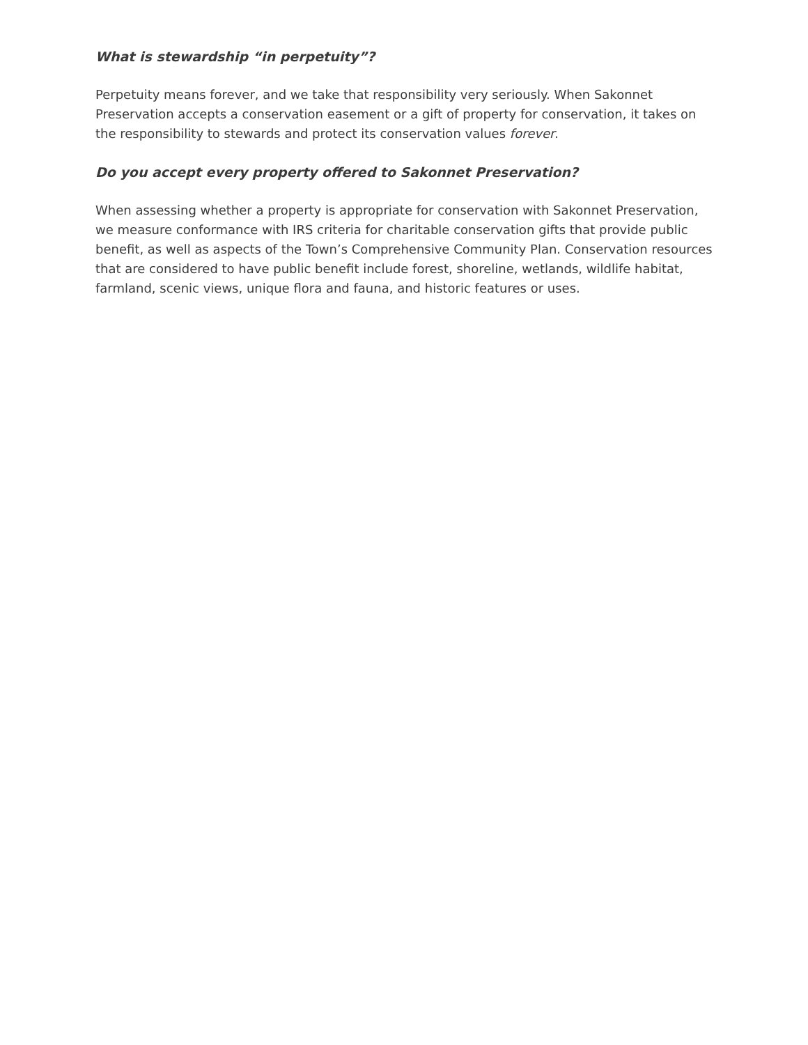What is stewardship “in perpetuity”?
Perpetuity means forever, and we take that responsibility very seriously. When Sakonnet Preservation accepts a conservation easement or a gift of property for conservation, it takes on the responsibility to stewards and protect its conservation values forever.
Do you accept every property offered to Sakonnet Preservation?
When assessing whether a property is appropriate for conservation with Sakonnet Preservation, we measure conformance with IRS criteria for charitable conservation gifts that provide public benefit, as well as aspects of the Town’s Comprehensive Community Plan. Conservation resources that are considered to have public benefit include forest, shoreline, wetlands, wildlife habitat, farmland, scenic views, unique flora and fauna, and historic features or uses.